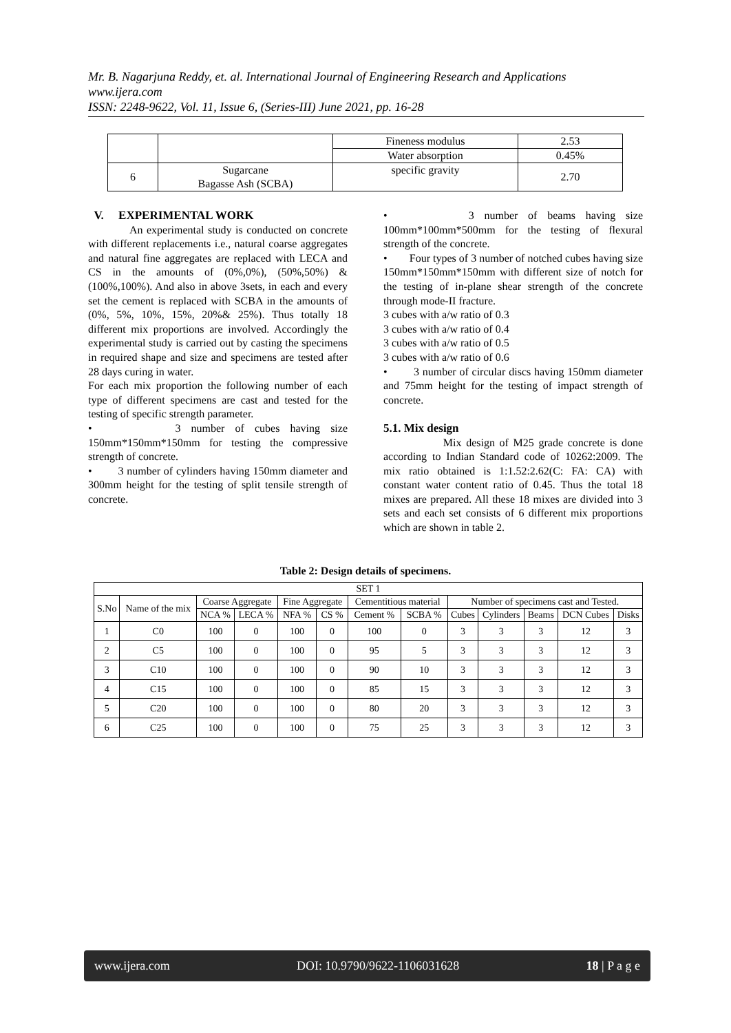Mr. B. Nagarjuna Reddy, et. al. International Journal of Engineering Research and Applications
www.ijera.com
ISSN: 2248-9622, Vol. 11, Issue 6, (Series-III) June 2021, pp. 16-28
| | | Fineness modulus | 2.53 |
| | | Water absorption | 0.45% |
| 6 | Sugarcane Bagasse Ash (SCBA) | specific gravity | 2.70 |
V. EXPERIMENTAL WORK
An experimental study is conducted on concrete with different replacements i.e., natural coarse aggregates and natural fine aggregates are replaced with LECA and CS in the amounts of (0%,0%), (50%,50%) & (100%,100%). And also in above 3sets, in each and every set the cement is replaced with SCBA in the amounts of (0%, 5%, 10%, 15%, 20%& 25%). Thus totally 18 different mix proportions are involved. Accordingly the experimental study is carried out by casting the specimens in required shape and size and specimens are tested after 28 days curing in water.
For each mix proportion the following number of each type of different specimens are cast and tested for the testing of specific strength parameter.
• 3 number of cubes having size 150mm*150mm*150mm for testing the compressive strength of concrete.
• 3 number of cylinders having 150mm diameter and 300mm height for the testing of split tensile strength of concrete.
• 3 number of beams having size 100mm*100mm*500mm for the testing of flexural strength of the concrete.
• Four types of 3 number of notched cubes having size 150mm*150mm*150mm with different size of notch for the testing of in-plane shear strength of the concrete through mode-II fracture.
3 cubes with a/w ratio of 0.3
3 cubes with a/w ratio of 0.4
3 cubes with a/w ratio of 0.5
3 cubes with a/w ratio of 0.6
• 3 number of circular discs having 150mm diameter and 75mm height for the testing of impact strength of concrete.
5.1. Mix design
Mix design of M25 grade concrete is done according to Indian Standard code of 10262:2009. The mix ratio obtained is 1:1.52:2.62(C: FA: CA) with constant water content ratio of 0.45. Thus the total 18 mixes are prepared. All these 18 mixes are divided into 3 sets and each set consists of 6 different mix proportions which are shown in table 2.
Table 2: Design details of specimens.
| SET 1 | | | | | | | | | | | | |
| --- | --- | --- | --- | --- | --- | --- | --- | --- | --- | --- | --- | --- |
| S.No | Name of the mix | Coarse Aggregate | | Fine Aggregate | | Cementitious material | | Number of specimens cast and Tested. | | | | |
| | | NCA % | LECA % | NFA % | CS % | Cement % | SCBA % | Cubes | Cylinders | Beams | DCN Cubes | Disks |
| 1 | C0 | 100 | 0 | 100 | 0 | 100 | 0 | 3 | 3 | 3 | 12 | 3 |
| 2 | C5 | 100 | 0 | 100 | 0 | 95 | 5 | 3 | 3 | 3 | 12 | 3 |
| 3 | C10 | 100 | 0 | 100 | 0 | 90 | 10 | 3 | 3 | 3 | 12 | 3 |
| 4 | C15 | 100 | 0 | 100 | 0 | 85 | 15 | 3 | 3 | 3 | 12 | 3 |
| 5 | C20 | 100 | 0 | 100 | 0 | 80 | 20 | 3 | 3 | 3 | 12 | 3 |
| 6 | C25 | 100 | 0 | 100 | 0 | 75 | 25 | 3 | 3 | 3 | 12 | 3 |
www.ijera.com DOI: 10.9790/9622-1106031628 18 | P a g e